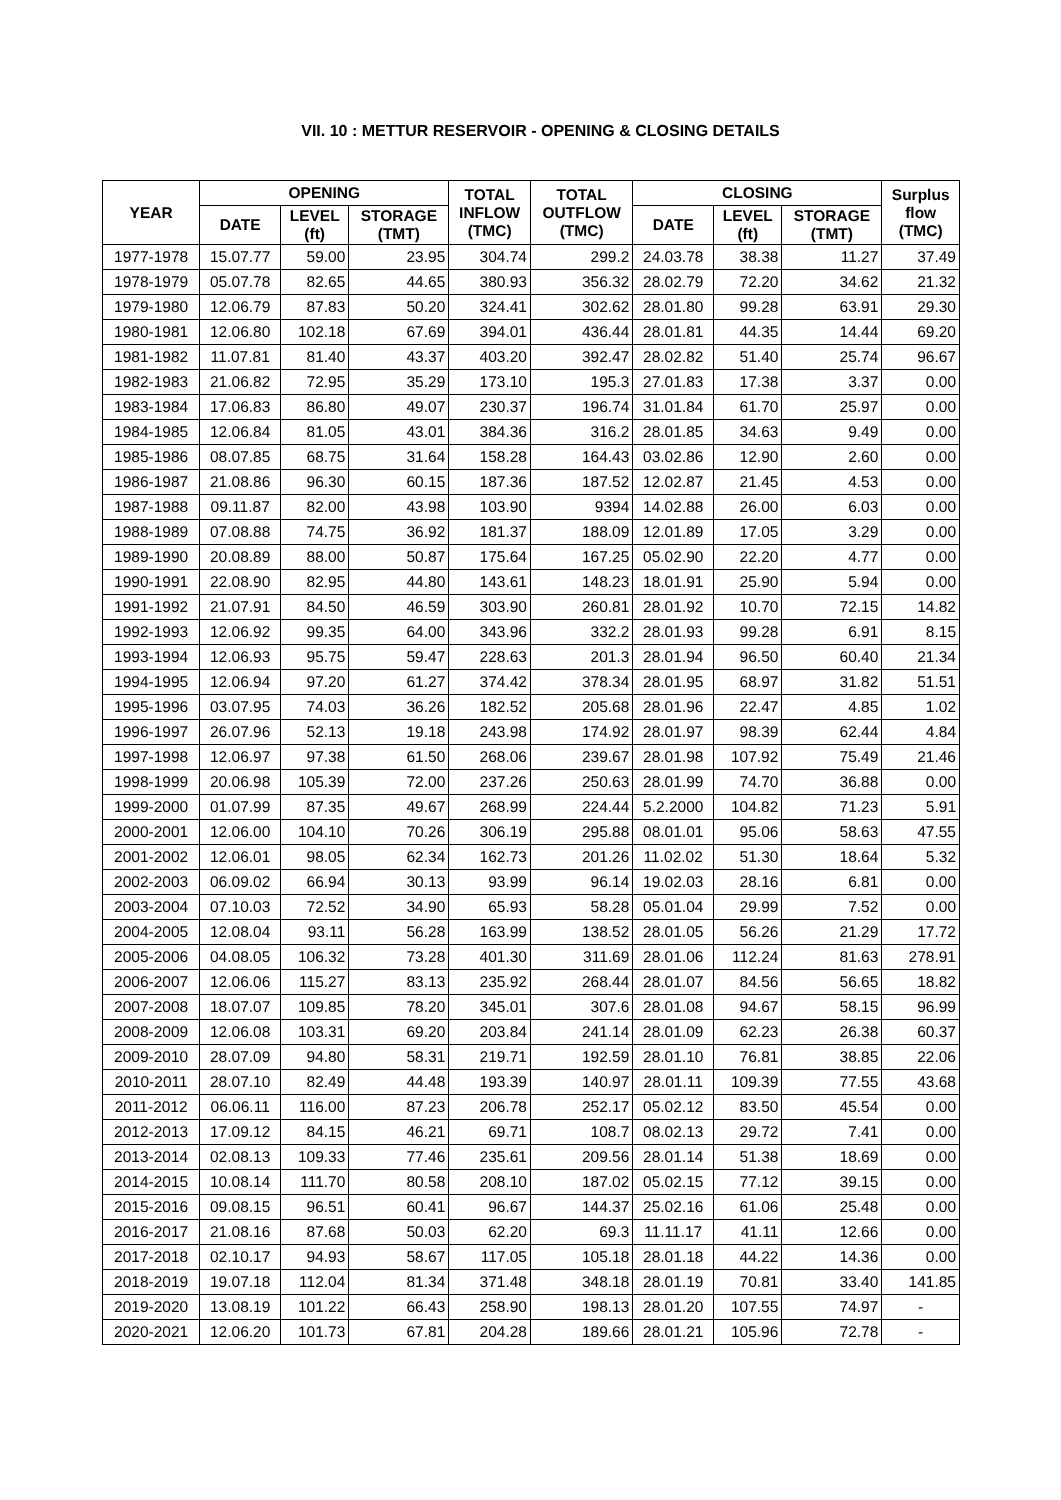VII. 10 : METTUR RESERVOIR - OPENING & CLOSING DETAILS
| YEAR | OPENING | | | TOTAL INFLOW (TMC) | TOTAL OUTFLOW (TMC) | CLOSING | | | Surplus flow (TMC) |
| --- | --- | --- | --- | --- | --- | --- | --- | --- | --- |
| | DATE | LEVEL (ft) | STORAGE (TMT) | | | DATE | LEVEL (ft) | STORAGE (TMT) | |
| 1977-1978 | 15.07.77 | 59.00 | 23.95 | 304.74 | 299.2 | 24.03.78 | 38.38 | 11.27 | 37.49 |
| 1978-1979 | 05.07.78 | 82.65 | 44.65 | 380.93 | 356.32 | 28.02.79 | 72.20 | 34.62 | 21.32 |
| 1979-1980 | 12.06.79 | 87.83 | 50.20 | 324.41 | 302.62 | 28.01.80 | 99.28 | 63.91 | 29.30 |
| 1980-1981 | 12.06.80 | 102.18 | 67.69 | 394.01 | 436.44 | 28.01.81 | 44.35 | 14.44 | 69.20 |
| 1981-1982 | 11.07.81 | 81.40 | 43.37 | 403.20 | 392.47 | 28.02.82 | 51.40 | 25.74 | 96.67 |
| 1982-1983 | 21.06.82 | 72.95 | 35.29 | 173.10 | 195.3 | 27.01.83 | 17.38 | 3.37 | 0.00 |
| 1983-1984 | 17.06.83 | 86.80 | 49.07 | 230.37 | 196.74 | 31.01.84 | 61.70 | 25.97 | 0.00 |
| 1984-1985 | 12.06.84 | 81.05 | 43.01 | 384.36 | 316.2 | 28.01.85 | 34.63 | 9.49 | 0.00 |
| 1985-1986 | 08.07.85 | 68.75 | 31.64 | 158.28 | 164.43 | 03.02.86 | 12.90 | 2.60 | 0.00 |
| 1986-1987 | 21.08.86 | 96.30 | 60.15 | 187.36 | 187.52 | 12.02.87 | 21.45 | 4.53 | 0.00 |
| 1987-1988 | 09.11.87 | 82.00 | 43.98 | 103.90 | 9394 | 14.02.88 | 26.00 | 6.03 | 0.00 |
| 1988-1989 | 07.08.88 | 74.75 | 36.92 | 181.37 | 188.09 | 12.01.89 | 17.05 | 3.29 | 0.00 |
| 1989-1990 | 20.08.89 | 88.00 | 50.87 | 175.64 | 167.25 | 05.02.90 | 22.20 | 4.77 | 0.00 |
| 1990-1991 | 22.08.90 | 82.95 | 44.80 | 143.61 | 148.23 | 18.01.91 | 25.90 | 5.94 | 0.00 |
| 1991-1992 | 21.07.91 | 84.50 | 46.59 | 303.90 | 260.81 | 28.01.92 | 10.70 | 72.15 | 14.82 |
| 1992-1993 | 12.06.92 | 99.35 | 64.00 | 343.96 | 332.2 | 28.01.93 | 99.28 | 6.91 | 8.15 |
| 1993-1994 | 12.06.93 | 95.75 | 59.47 | 228.63 | 201.3 | 28.01.94 | 96.50 | 60.40 | 21.34 |
| 1994-1995 | 12.06.94 | 97.20 | 61.27 | 374.42 | 378.34 | 28.01.95 | 68.97 | 31.82 | 51.51 |
| 1995-1996 | 03.07.95 | 74.03 | 36.26 | 182.52 | 205.68 | 28.01.96 | 22.47 | 4.85 | 1.02 |
| 1996-1997 | 26.07.96 | 52.13 | 19.18 | 243.98 | 174.92 | 28.01.97 | 98.39 | 62.44 | 4.84 |
| 1997-1998 | 12.06.97 | 97.38 | 61.50 | 268.06 | 239.67 | 28.01.98 | 107.92 | 75.49 | 21.46 |
| 1998-1999 | 20.06.98 | 105.39 | 72.00 | 237.26 | 250.63 | 28.01.99 | 74.70 | 36.88 | 0.00 |
| 1999-2000 | 01.07.99 | 87.35 | 49.67 | 268.99 | 224.44 | 5.2.2000 | 104.82 | 71.23 | 5.91 |
| 2000-2001 | 12.06.00 | 104.10 | 70.26 | 306.19 | 295.88 | 08.01.01 | 95.06 | 58.63 | 47.55 |
| 2001-2002 | 12.06.01 | 98.05 | 62.34 | 162.73 | 201.26 | 11.02.02 | 51.30 | 18.64 | 5.32 |
| 2002-2003 | 06.09.02 | 66.94 | 30.13 | 93.99 | 96.14 | 19.02.03 | 28.16 | 6.81 | 0.00 |
| 2003-2004 | 07.10.03 | 72.52 | 34.90 | 65.93 | 58.28 | 05.01.04 | 29.99 | 7.52 | 0.00 |
| 2004-2005 | 12.08.04 | 93.11 | 56.28 | 163.99 | 138.52 | 28.01.05 | 56.26 | 21.29 | 17.72 |
| 2005-2006 | 04.08.05 | 106.32 | 73.28 | 401.30 | 311.69 | 28.01.06 | 112.24 | 81.63 | 278.91 |
| 2006-2007 | 12.06.06 | 115.27 | 83.13 | 235.92 | 268.44 | 28.01.07 | 84.56 | 56.65 | 18.82 |
| 2007-2008 | 18.07.07 | 109.85 | 78.20 | 345.01 | 307.6 | 28.01.08 | 94.67 | 58.15 | 96.99 |
| 2008-2009 | 12.06.08 | 103.31 | 69.20 | 203.84 | 241.14 | 28.01.09 | 62.23 | 26.38 | 60.37 |
| 2009-2010 | 28.07.09 | 94.80 | 58.31 | 219.71 | 192.59 | 28.01.10 | 76.81 | 38.85 | 22.06 |
| 2010-2011 | 28.07.10 | 82.49 | 44.48 | 193.39 | 140.97 | 28.01.11 | 109.39 | 77.55 | 43.68 |
| 2011-2012 | 06.06.11 | 116.00 | 87.23 | 206.78 | 252.17 | 05.02.12 | 83.50 | 45.54 | 0.00 |
| 2012-2013 | 17.09.12 | 84.15 | 46.21 | 69.71 | 108.7 | 08.02.13 | 29.72 | 7.41 | 0.00 |
| 2013-2014 | 02.08.13 | 109.33 | 77.46 | 235.61 | 209.56 | 28.01.14 | 51.38 | 18.69 | 0.00 |
| 2014-2015 | 10.08.14 | 111.70 | 80.58 | 208.10 | 187.02 | 05.02.15 | 77.12 | 39.15 | 0.00 |
| 2015-2016 | 09.08.15 | 96.51 | 60.41 | 96.67 | 144.37 | 25.02.16 | 61.06 | 25.48 | 0.00 |
| 2016-2017 | 21.08.16 | 87.68 | 50.03 | 62.20 | 69.3 | 11.11.17 | 41.11 | 12.66 | 0.00 |
| 2017-2018 | 02.10.17 | 94.93 | 58.67 | 117.05 | 105.18 | 28.01.18 | 44.22 | 14.36 | 0.00 |
| 2018-2019 | 19.07.18 | 112.04 | 81.34 | 371.48 | 348.18 | 28.01.19 | 70.81 | 33.40 | 141.85 |
| 2019-2020 | 13.08.19 | 101.22 | 66.43 | 258.90 | 198.13 | 28.01.20 | 107.55 | 74.97 | - |
| 2020-2021 | 12.06.20 | 101.73 | 67.81 | 204.28 | 189.66 | 28.01.21 | 105.96 | 72.78 | - |